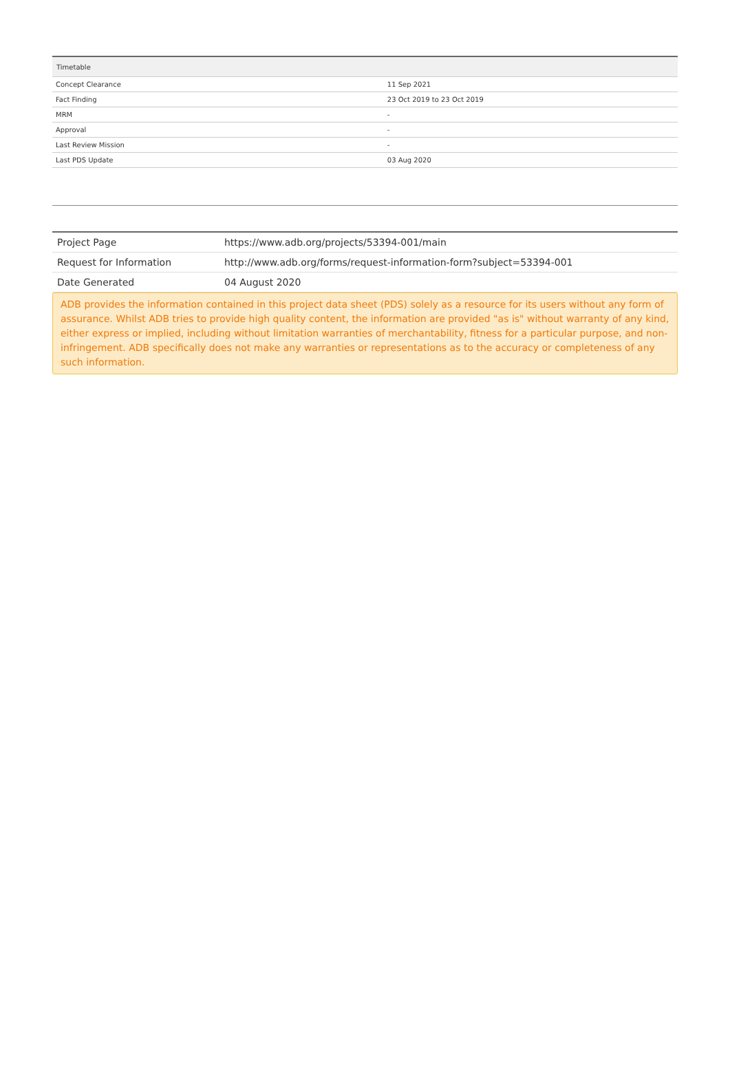| Timetable | |
| --- | --- |
| Concept Clearance | 11 Sep 2021 |
| Fact Finding | 23 Oct 2019 to 23 Oct 2019 |
| MRM | - |
| Approval | - |
| Last Review Mission | - |
| Last PDS Update | 03 Aug 2020 |
| Project Page | https://www.adb.org/projects/53394-001/main |
| Request for Information | http://www.adb.org/forms/request-information-form?subject=53394-001 |
| Date Generated | 04 August 2020 |
ADB provides the information contained in this project data sheet (PDS) solely as a resource for its users without any form of assurance. Whilst ADB tries to provide high quality content, the information are provided "as is" without warranty of any kind, either express or implied, including without limitation warranties of merchantability, fitness for a particular purpose, and non-infringement. ADB specifically does not make any warranties or representations as to the accuracy or completeness of any such information.